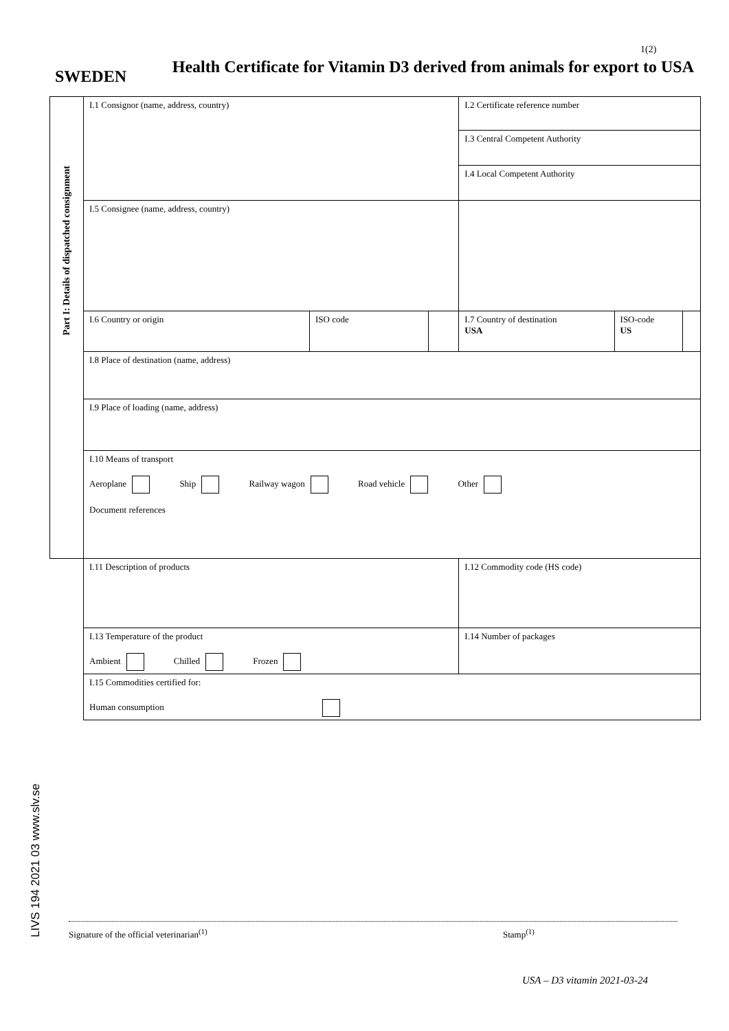1(2)
SWEDEN
Health Certificate for Vitamin D3 derived from animals for export to USA
| Part I: Details of dispatched consignment | I.1 Consignor (name, address, country) | | | I.2 Certificate reference number | | |
| | | | | I.3 Central Competent Authority | | |
| | | | | I.4 Local Competent Authority | | |
| | I.5 Consignee (name, address, country) | | | | | |
| | I.6 Country or origin | ISO code | | I.7 Country of destination USA | ISO-code US | |
| | I.8 Place of destination (name, address) | | | | | |
| | I.9 Place of loading (name, address) | | | | | |
| | I.10 Means of transport Aeroplane Ship Railway wagon Road vehicle Other Document references | | | | | |
| | I.11 Description of products | | | I.12 Commodity code (HS code) | | |
| | I.13 Temperature of the product Ambient Chilled Frozen | | | I.14 Number of packages | | |
| | I.15 Commodities certified for: Human consumption | | | | | |
LIVS 194 2021 03 www.slv.se
Signature of the official veterinarian<sup>(1)</sup> Stamp<sup>(1)</sup>
USA – D3 vitamin 2021-03-24